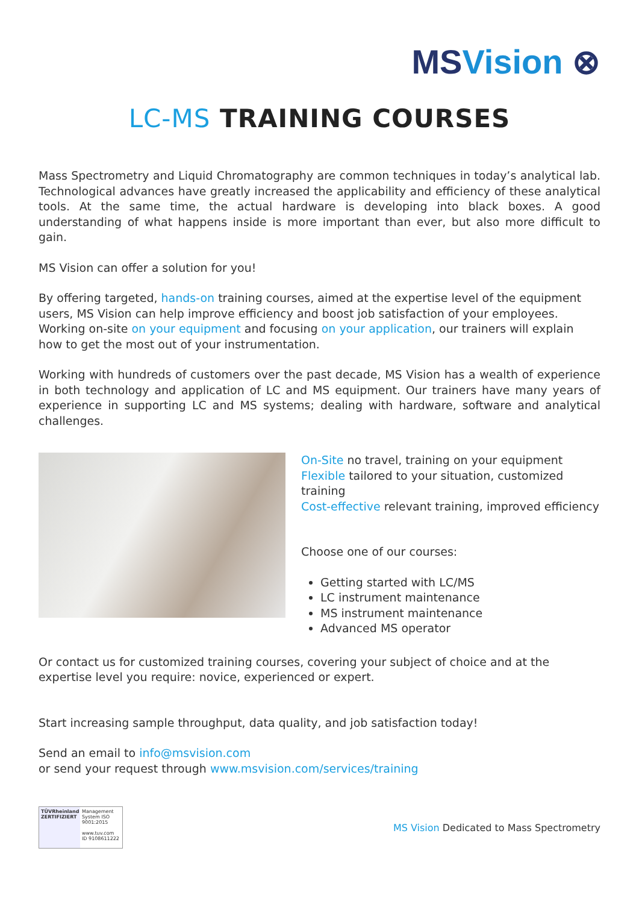MSVision ⊗
LC-MS TRAINING COURSES
Mass Spectrometry and Liquid Chromatography are common techniques in today’s analytical lab. Technological advances have greatly increased the applicability and efficiency of these analytical tools. At the same time, the actual hardware is developing into black boxes. A good understanding of what happens inside is more important than ever, but also more difficult to gain.
MS Vision can offer a solution for you!
By offering targeted, hands-on training courses, aimed at the expertise level of the equipment users, MS Vision can help improve efficiency and boost job satisfaction of your employees. Working on-site on your equipment and focusing on your application, our trainers will explain how to get the most out of your instrumentation.
Working with hundreds of customers over the past decade, MS Vision has a wealth of experience in both technology and application of LC and MS equipment. Our trainers have many years of experience in supporting LC and MS systems; dealing with hardware, software and analytical challenges.
On-Site no travel, training on your equipment
Flexible tailored to your situation, customized training
Cost-effective relevant training, improved efficiency
Choose one of our courses:
Getting started with LC/MS
LC instrument maintenance
MS instrument maintenance
Advanced MS operator
Or contact us for customized training courses, covering your subject of choice and at the expertise level you require: novice, experienced or expert.
Start increasing sample throughput, data quality, and job satisfaction today!
Send an email to info@msvision.com
or send your request through www.msvision.com/services/training
TÜVRheinland ZERTIFIZIERT
Management System ISO 9001:2015
www.tuv.com ID 9108611222
MS Vision Dedicated to Mass Spectrometry